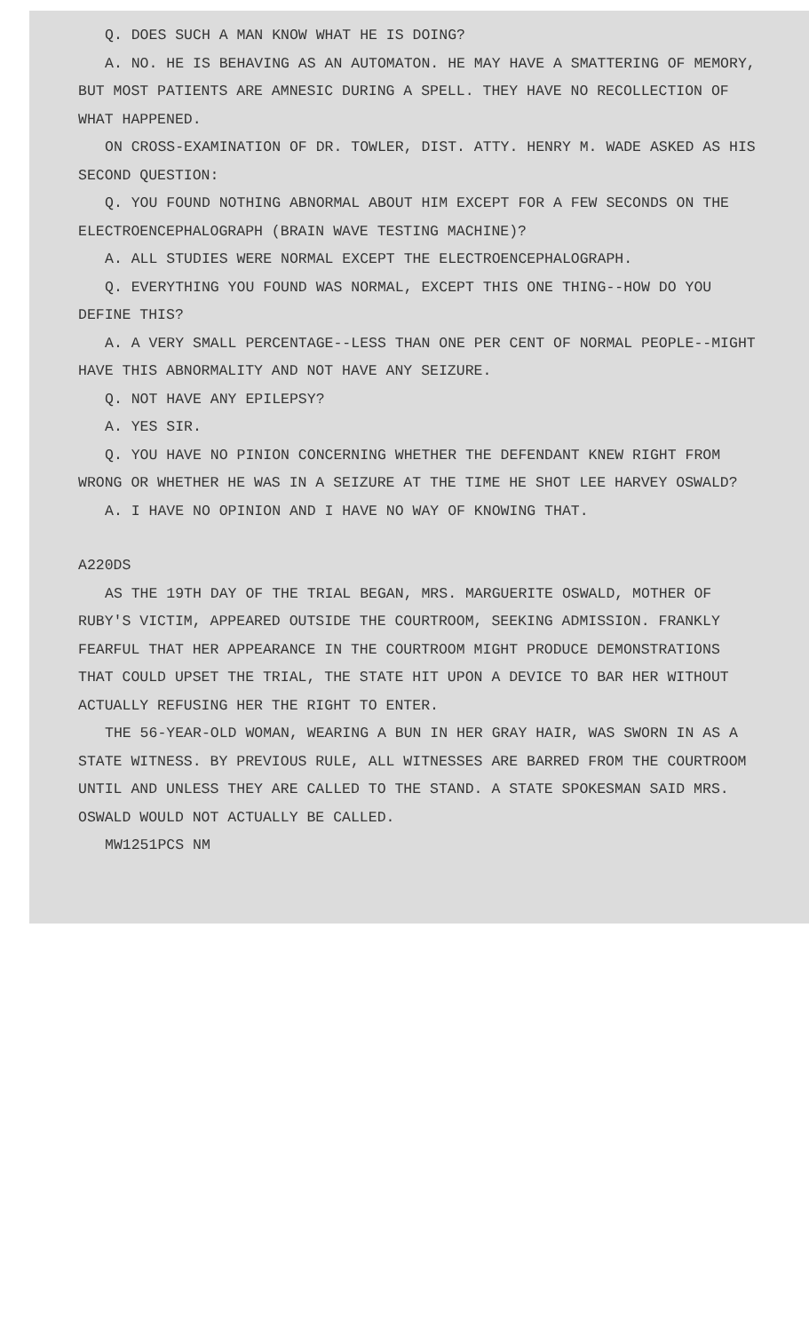Q. DOES SUCH A MAN KNOW WHAT HE IS DOING?
A. NO. HE IS BEHAVING AS AN AUTOMATON. HE MAY HAVE A SMATTERING OF MEMORY, BUT MOST PATIENTS ARE AMNESIC DURING A SPELL. THEY HAVE NO RECOLLECTION OF WHAT HAPPENED.
ON CROSS-EXAMINATION OF DR. TOWLER, DIST. ATTY. HENRY M. WADE ASKED AS HIS SECOND QUESTION:
Q. YOU FOUND NOTHING ABNORMAL ABOUT HIM EXCEPT FOR A FEW SECONDS ON THE ELECTROENCEPHALOGRAPH (BRAIN WAVE TESTING MACHINE)?
A. ALL STUDIES WERE NORMAL EXCEPT THE ELECTROENCEPHALOGRAPH.
Q. EVERYTHING YOU FOUND WAS NORMAL, EXCEPT THIS ONE THING--HOW DO YOU DEFINE THIS?
A. A VERY SMALL PERCENTAGE--LESS THAN ONE PER CENT OF NORMAL PEOPLE--MIGHT HAVE THIS ABNORMALITY AND NOT HAVE ANY SEIZURE.
Q. NOT HAVE ANY EPILEPSY?
A. YES SIR.
Q. YOU HAVE NO PINION CONCERNING WHETHER THE DEFENDANT KNEW RIGHT FROM WRONG OR WHETHER HE WAS IN A SEIZURE AT THE TIME HE SHOT LEE HARVEY OSWALD?
A. I HAVE NO OPINION AND I HAVE NO WAY OF KNOWING THAT.
A220DS
AS THE 19TH DAY OF THE TRIAL BEGAN, MRS. MARGUERITE OSWALD, MOTHER OF RUBY'S VICTIM, APPEARED OUTSIDE THE COURTROOM, SEEKING ADMISSION. FRANKLY FEARFUL THAT HER APPEARANCE IN THE COURTROOM MIGHT PRODUCE DEMONSTRATIONS THAT COULD UPSET THE TRIAL, THE STATE HIT UPON A DEVICE TO BAR HER WITHOUT ACTUALLY REFUSING HER THE RIGHT TO ENTER.
THE 56-YEAR-OLD WOMAN, WEARING A BUN IN HER GRAY HAIR, WAS SWORN IN AS A STATE WITNESS. BY PREVIOUS RULE, ALL WITNESSES ARE BARRED FROM THE COURTROOM UNTIL AND UNLESS THEY ARE CALLED TO THE STAND. A STATE SPOKESMAN SAID MRS. OSWALD WOULD NOT ACTUALLY BE CALLED.
MW1251PCS NM